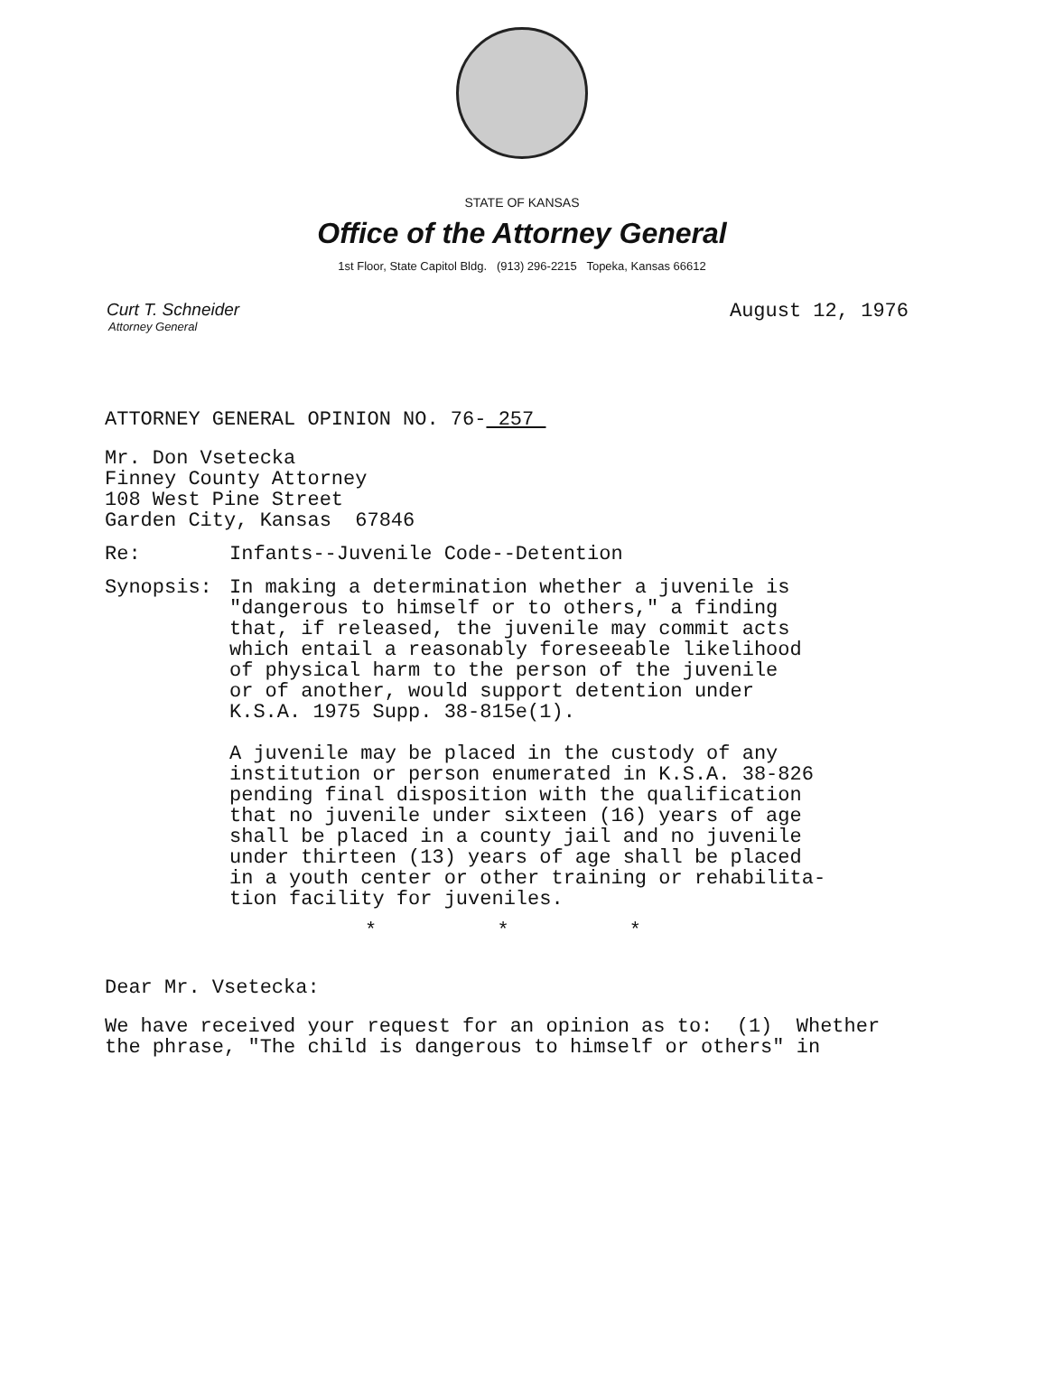STATE OF KANSAS
Office of the Attorney General
1st Floor, State Capitol Bldg. (913) 296-2215 Topeka, Kansas 66612
Curt T. Schneider
Attorney General
August 12, 1976
ATTORNEY GENERAL OPINION NO. 76- 257
Mr. Don Vsetecka
Finney County Attorney
108 West Pine Street
Garden City, Kansas 67846
Re: Infants--Juvenile Code--Detention
Synopsis: In making a determination whether a juvenile is
"dangerous to himself or to others," a finding
that, if released, the juvenile may commit acts
which entail a reasonably foreseeable likelihood
of physical harm to the person of the juvenile
or of another, would support detention under
K.S.A. 1975 Supp. 38-815e(1).
A juvenile may be placed in the custody of any
institution or person enumerated in K.S.A. 38-826
pending final disposition with the qualification
that no juvenile under sixteen (16) years of age
shall be placed in a county jail and no juvenile
under thirteen (13) years of age shall be placed
in a youth center or other training or rehabilita-
tion facility for juveniles.
* * *
Dear Mr. Vsetecka:
We have received your request for an opinion as to: (1) Whether
the phrase, "The child is dangerous to himself or others" in